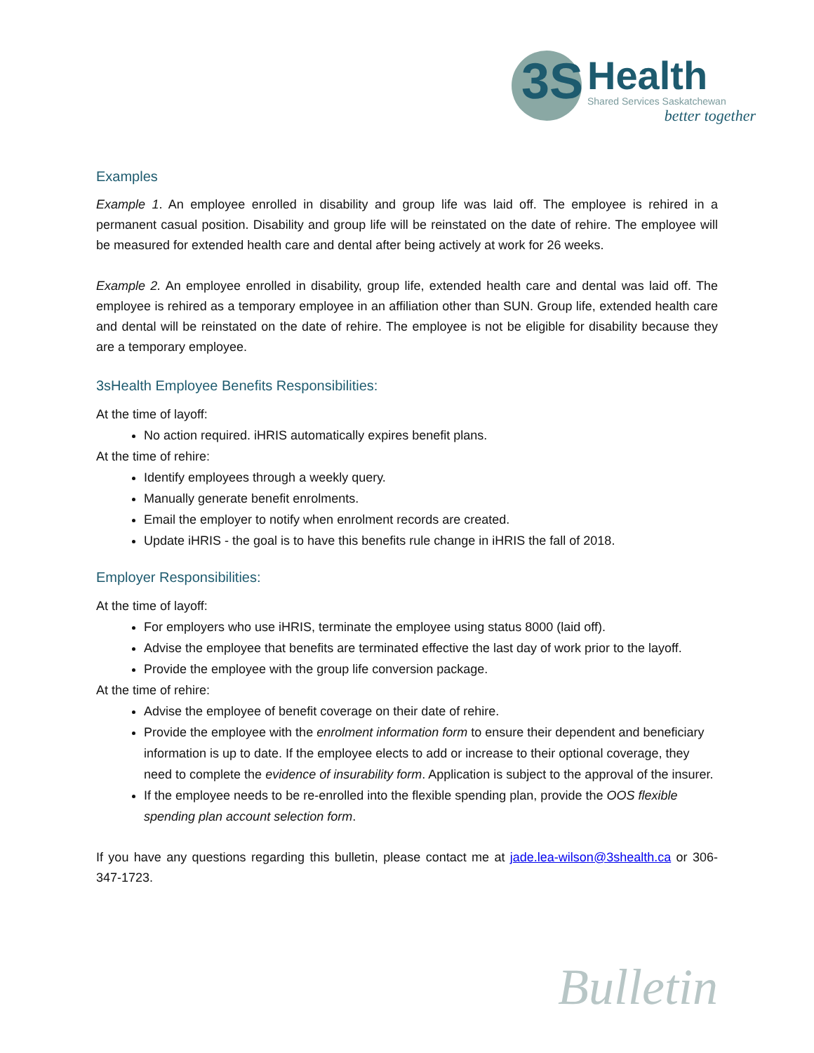3S
Health
Shared Services Saskatchewan
better together
Examples
Example 1. An employee enrolled in disability and group life was laid off. The employee is rehired in a permanent casual position. Disability and group life will be reinstated on the date of rehire. The employee will be measured for extended health care and dental after being actively at work for 26 weeks.
Example 2. An employee enrolled in disability, group life, extended health care and dental was laid off. The employee is rehired as a temporary employee in an affiliation other than SUN. Group life, extended health care and dental will be reinstated on the date of rehire. The employee is not be eligible for disability because they are a temporary employee.
3sHealth Employee Benefits Responsibilities:
At the time of layoff:
No action required. iHRIS automatically expires benefit plans.
At the time of rehire:
Identify employees through a weekly query.
Manually generate benefit enrolments.
Email the employer to notify when enrolment records are created.
Update iHRIS - the goal is to have this benefits rule change in iHRIS the fall of 2018.
Employer Responsibilities:
At the time of layoff:
For employers who use iHRIS, terminate the employee using status 8000 (laid off).
Advise the employee that benefits are terminated effective the last day of work prior to the layoff.
Provide the employee with the group life conversion package.
At the time of rehire:
Advise the employee of benefit coverage on their date of rehire.
Provide the employee with the enrolment information form to ensure their dependent and beneficiary information is up to date. If the employee elects to add or increase to their optional coverage, they need to complete the evidence of insurability form. Application is subject to the approval of the insurer.
If the employee needs to be re-enrolled into the flexible spending plan, provide the OOS flexible spending plan account selection form.
If you have any questions regarding this bulletin, please contact me at jade.lea-wilson@3shealth.ca or 306-347-1723.
Bulletin